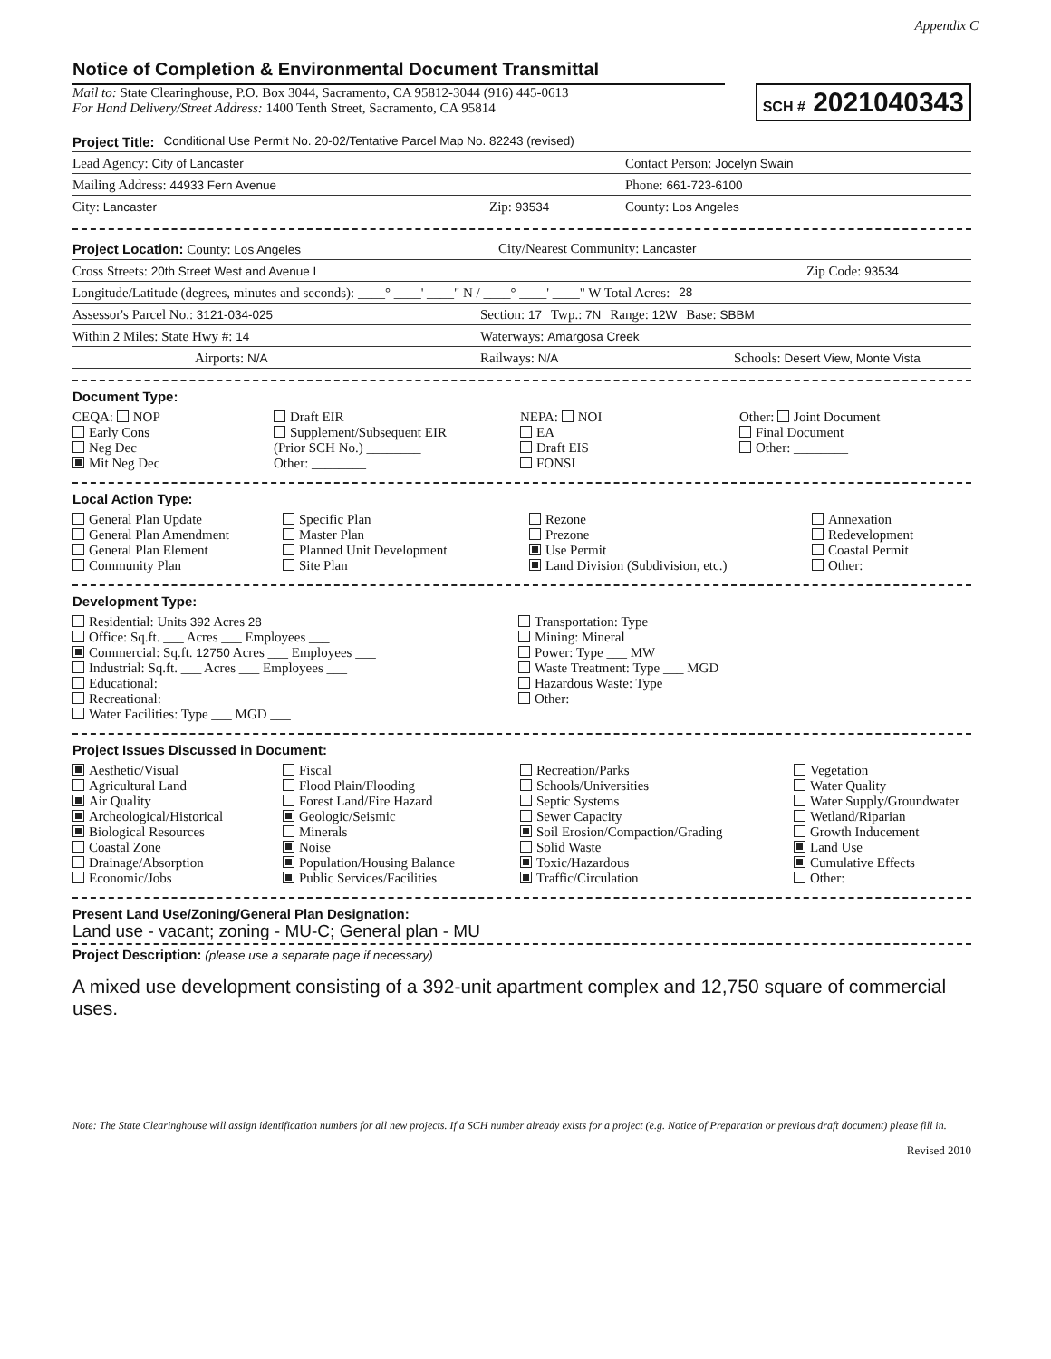Appendix C
Notice of Completion & Environmental Document Transmittal
SCH # 2021040343
Mail to: State Clearinghouse, P.O. Box 3044, Sacramento, CA 95812-3044 (916) 445-0613
For Hand Delivery/Street Address: 1400 Tenth Street, Sacramento, CA 95814
Project Title: Conditional Use Permit No. 20-02/Tentative Parcel Map No. 82243 (revised)
Lead Agency: City of Lancaster Contact Person: Jocelyn Swain
Mailing Address: 44933 Fern Avenue Phone: 661-723-6100
City: Lancaster Zip: 93534 County: Los Angeles
Project Location: County: Los Angeles City/Nearest Community: Lancaster
Cross Streets: 20th Street West and Avenue I Zip Code: 93534
Longitude/Latitude (degrees, minutes and seconds): ____° ____' ____" N / ____° ____' ____" W Total Acres: 28
Assessor's Parcel No.: 3121-034-025 Section: 17 Twp.: 7N Range: 12W Base: SBBM
Within 2 Miles: State Hwy #: 14 Waterways: Amargosa Creek
Airports: N/A Railways: N/A Schools: Desert View, Monte Vista
Document Type:
CEQA: NOP
Early Cons
Neg Dec
Mit Neg Dec
Draft EIR
Supplement/Subsequent EIR
(Prior SCH No.) ________
Other: ________
NEPA: NOI
EA
Draft EIS
FONSI
Other: Joint Document
Final Document
Other: ________
Local Action Type:
General Plan Update
General Plan Amendment
General Plan Element
Community Plan
Specific Plan
Master Plan
Planned Unit Development
Site Plan
Rezone
Prezone
Use Permit
Land Division (Subdivision, etc.)
Annexation
Redevelopment
Coastal Permit
Other:
Development Type:
Residential: Units 392 Acres 28
Office: Sq.ft. ___ Acres ___ Employees ___
Commercial: Sq.ft. 12750 Acres ___ Employees ___
Industrial: Sq.ft. ___ Acres ___ Employees ___
Educational:
Recreational:
Water Facilities: Type ___ MGD ___
Transportation: Type
Mining: Mineral
Power: Type ___ MW
Waste Treatment: Type ___ MGD
Hazardous Waste: Type
Other:
Project Issues Discussed in Document:
Aesthetic/Visual
Agricultural Land
Air Quality
Archeological/Historical
Biological Resources
Coastal Zone
Drainage/Absorption
Economic/Jobs
Fiscal
Flood Plain/Flooding
Forest Land/Fire Hazard
Geologic/Seismic
Minerals
Noise
Population/Housing Balance
Public Services/Facilities
Recreation/Parks
Schools/Universities
Septic Systems
Sewer Capacity
Soil Erosion/Compaction/Grading
Solid Waste
Toxic/Hazardous
Traffic/Circulation
Vegetation
Water Quality
Water Supply/Groundwater
Wetland/Riparian
Growth Inducement
Land Use
Cumulative Effects
Other:
Present Land Use/Zoning/General Plan Designation:
Land use - vacant; zoning - MU-C; General plan - MU
Project Description: (please use a separate page if necessary)
A mixed use development consisting of a 392-unit apartment complex and 12,750 square of commercial uses.
Note: The State Clearinghouse will assign identification numbers for all new projects. If a SCH number already exists for a project (e.g. Notice of Preparation or previous draft document) please fill in.
Revised 2010